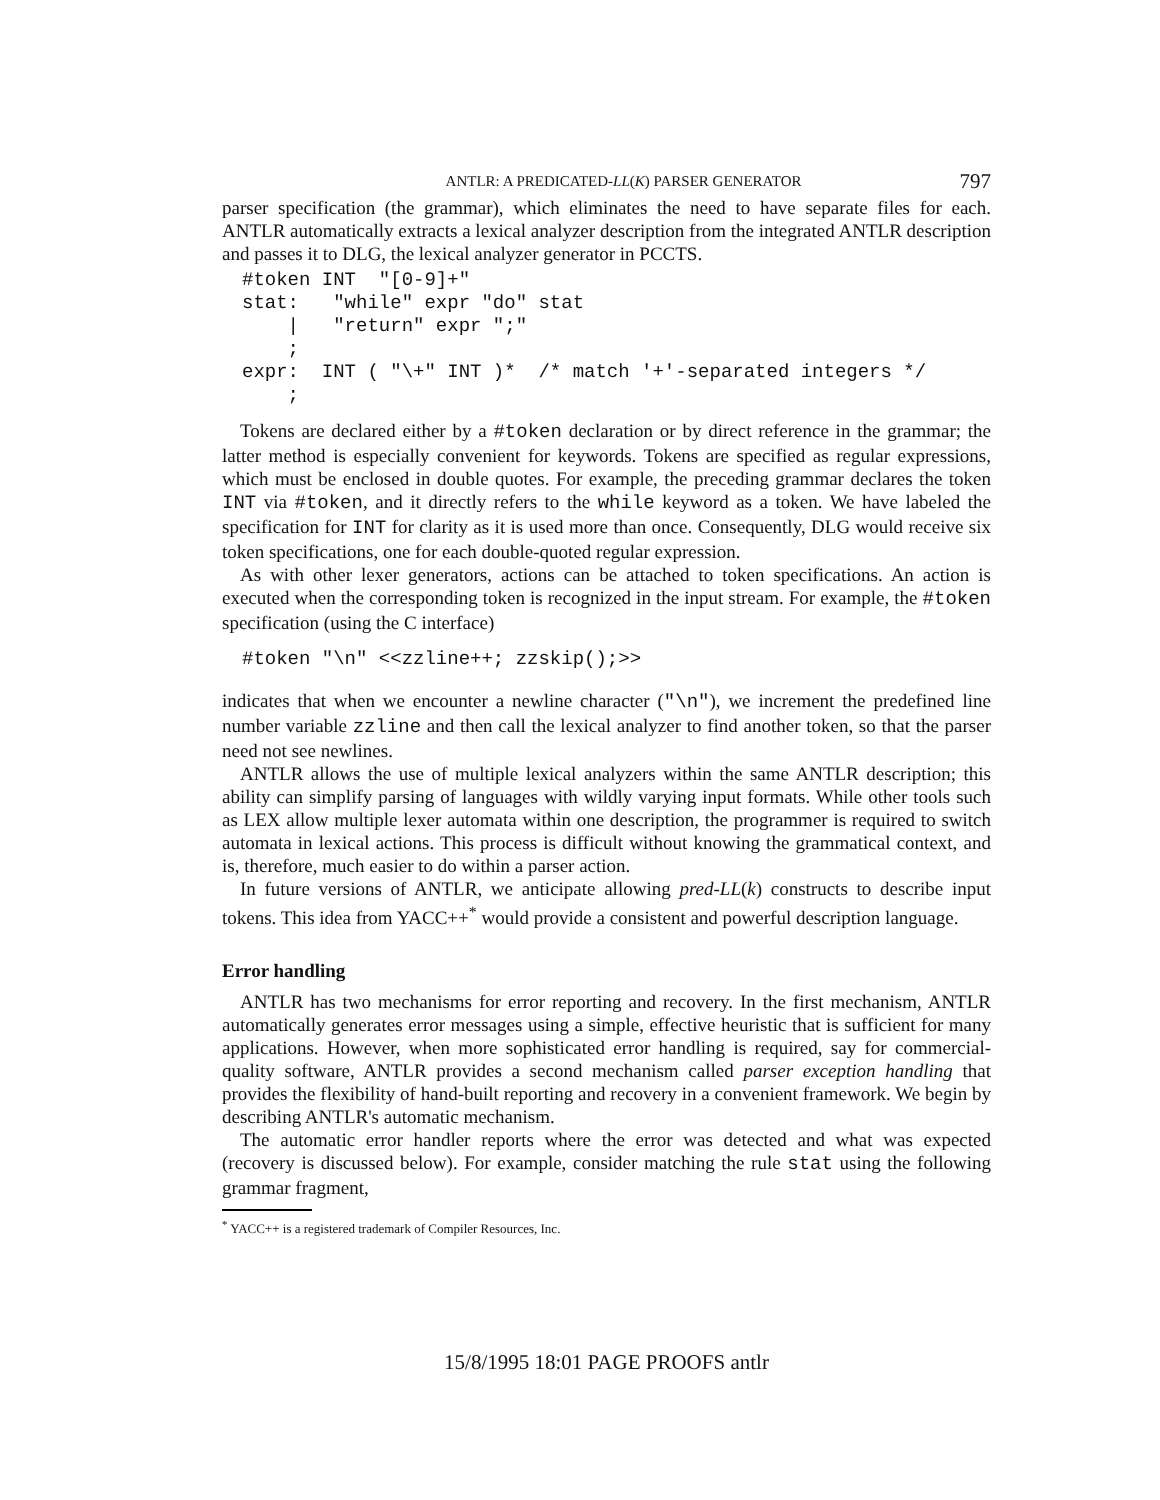ANTLR: A PREDICATED-LL(K) PARSER GENERATOR 797
parser specification (the grammar), which eliminates the need to have separate files for each. ANTLR automatically extracts a lexical analyzer description from the integrated ANTLR description and passes it to DLG, the lexical analyzer generator in PCCTS.
#token INT  "[0-9]+"
stat:   "while" expr "do" stat
    |   "return" expr ";"
    ;
expr:  INT ( "\+" INT )*  /* match '+'-separated integers */
    ;
Tokens are declared either by a #token declaration or by direct reference in the grammar; the latter method is especially convenient for keywords. Tokens are specified as regular expressions, which must be enclosed in double quotes. For example, the preceding grammar declares the token INT via #token, and it directly refers to the while keyword as a token. We have labeled the specification for INT for clarity as it is used more than once. Consequently, DLG would receive six token specifications, one for each double-quoted regular expression.
As with other lexer generators, actions can be attached to token specifications. An action is executed when the corresponding token is recognized in the input stream. For example, the #token specification (using the C interface)
#token "\n" <<zzline++; zzskip();>>
indicates that when we encounter a newline character ("\n"), we increment the predefined line number variable zzline and then call the lexical analyzer to find another token, so that the parser need not see newlines.
ANTLR allows the use of multiple lexical analyzers within the same ANTLR description; this ability can simplify parsing of languages with wildly varying input formats. While other tools such as LEX allow multiple lexer automata within one description, the programmer is required to switch automata in lexical actions. This process is difficult without knowing the grammatical context, and is, therefore, much easier to do within a parser action.
In future versions of ANTLR, we anticipate allowing pred-LL(k) constructs to describe input tokens. This idea from YACC++<sup>*</sup> would provide a consistent and powerful description language.
Error handling
ANTLR has two mechanisms for error reporting and recovery. In the first mechanism, ANTLR automatically generates error messages using a simple, effective heuristic that is sufficient for many applications. However, when more sophisticated error handling is required, say for commercial-quality software, ANTLR provides a second mechanism called parser exception handling that provides the flexibility of hand-built reporting and recovery in a convenient framework. We begin by describing ANTLR's automatic mechanism.
The automatic error handler reports where the error was detected and what was expected (recovery is discussed below). For example, consider matching the rule stat using the following grammar fragment,
<sup>*</sup> YACC++ is a registered trademark of Compiler Resources, Inc.
15/8/1995 18:01 PAGE PROOFS antlr